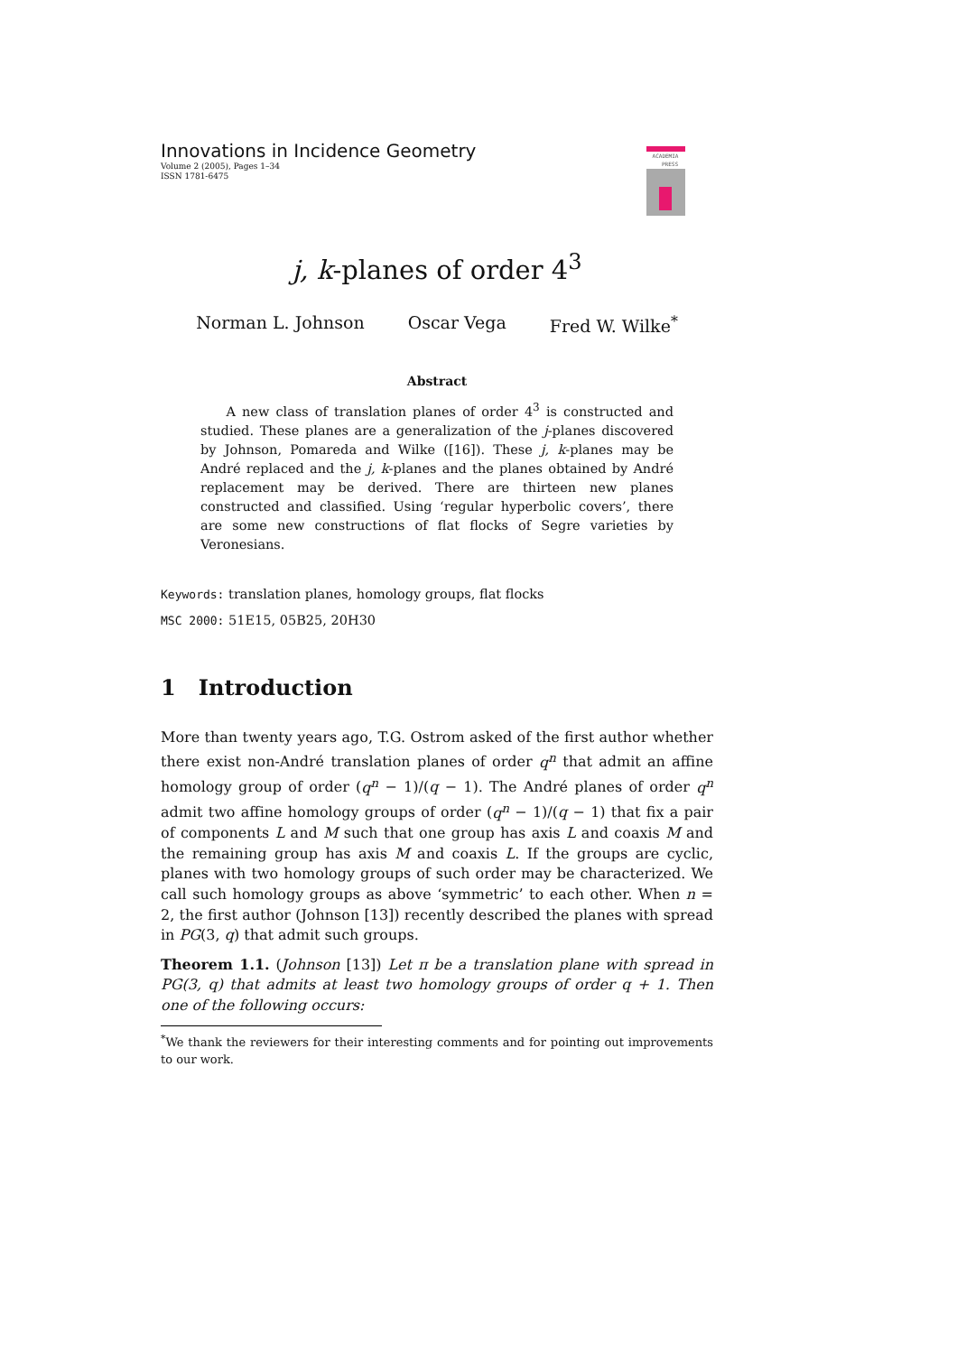Innovations in Incidence Geometry
Volume 2 (2005), Pages 1–34
ISSN 1781-6475
ACADEMIA
PRESS
j, k-planes of order 4<sup>3</sup>
Norman L. Johnson Oscar Vega Fred W. Wilke<sup>*</sup>
Abstract
A new class of translation planes of order 4<sup>3</sup> is constructed and studied. These planes are a generalization of the j-planes discovered by Johnson, Pomareda and Wilke ([16]). These j, k-planes may be André replaced and the j, k-planes and the planes obtained by André replacement may be derived. There are thirteen new planes constructed and classified. Using ‘regular hyperbolic covers’, there are some new constructions of flat flocks of Segre varieties by Veronesians.
Keywords: translation planes, homology groups, flat flocks
MSC 2000: 51E15, 05B25, 20H30
1 Introduction
More than twenty years ago, T.G. Ostrom asked of the first author whether there exist non-André translation planes of order q<sup>n</sup> that admit an affine homology group of order (q<sup>n</sup> − 1)/(q − 1). The André planes of order q<sup>n</sup> admit two affine homology groups of order (q<sup>n</sup> − 1)/(q − 1) that fix a pair of components L and M such that one group has axis L and coaxis M and the remaining group has axis M and coaxis L. If the groups are cyclic, planes with two homology groups of such order may be characterized. We call such homology groups as above ‘symmetric’ to each other. When n = 2, the first author (Johnson [13]) recently described the planes with spread in PG(3, q) that admit such groups.
Theorem 1.1. (Johnson [13]) Let π be a translation plane with spread in PG(3, q) that admits at least two homology groups of order q + 1. Then one of the following occurs:
<sup>*</sup> We thank the reviewers for their interesting comments and for pointing out improvements to our work.